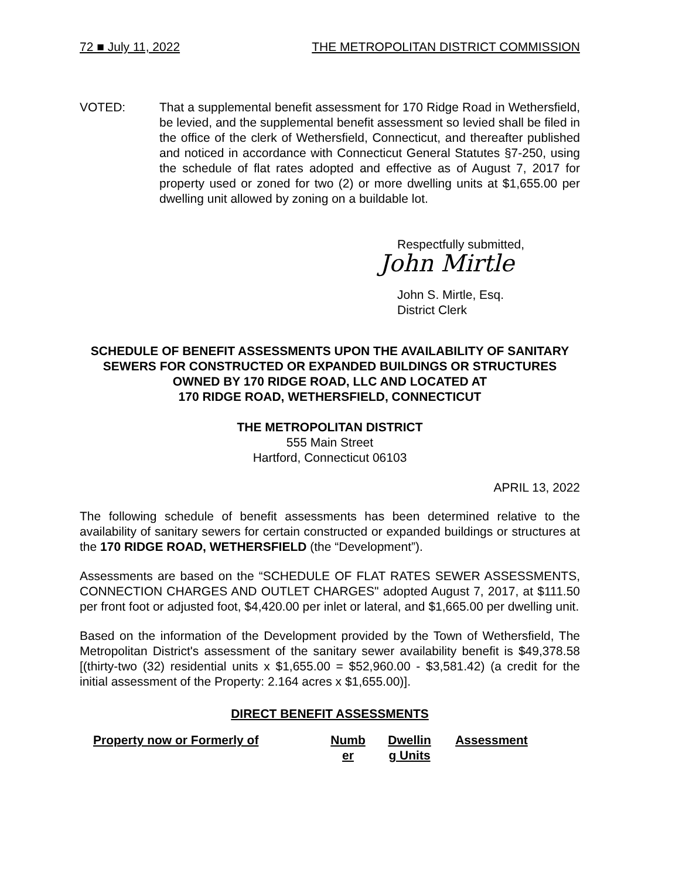72 ■ July 11, 2022 THE METROPOLITAN DISTRICT COMMISSION
VOTED: That a supplemental benefit assessment for 170 Ridge Road in Wethersfield, be levied, and the supplemental benefit assessment so levied shall be filed in the office of the clerk of Wethersfield, Connecticut, and thereafter published and noticed in accordance with Connecticut General Statutes §7-250, using the schedule of flat rates adopted and effective as of August 7, 2017 for property used or zoned for two (2) or more dwelling units at $1,655.00 per dwelling unit allowed by zoning on a buildable lot.
Respectfully submitted,
John Mirtle
John S. Mirtle, Esq.
District Clerk
SCHEDULE OF BENEFIT ASSESSMENTS UPON THE AVAILABILITY OF SANITARY SEWERS FOR CONSTRUCTED OR EXPANDED BUILDINGS OR STRUCTURES OWNED BY 170 RIDGE ROAD, LLC AND LOCATED AT
170 RIDGE ROAD, WETHERSFIELD, CONNECTICUT
THE METROPOLITAN DISTRICT
555 Main Street
Hartford, Connecticut 06103
APRIL 13, 2022
The following schedule of benefit assessments has been determined relative to the availability of sanitary sewers for certain constructed or expanded buildings or structures at the 170 RIDGE ROAD, WETHERSFIELD (the “Development”).
Assessments are based on the “SCHEDULE OF FLAT RATES SEWER ASSESSMENTS, CONNECTION CHARGES AND OUTLET CHARGES" adopted August 7, 2017, at $111.50 per front foot or adjusted foot, $4,420.00 per inlet or lateral, and $1,665.00 per dwelling unit.
Based on the information of the Development provided by the Town of Wethersfield, The Metropolitan District's assessment of the sanitary sewer availability benefit is $49,378.58 [(thirty-two (32) residential units x $1,655.00 = $52,960.00 - $3,581.42) (a credit for the initial assessment of the Property: 2.164 acres x $1,655.00)].
DIRECT BENEFIT ASSESSMENTS
| Property now or Formerly of | Numb er | Dwellin g Units | Assessment |
| --- | --- | --- | --- |